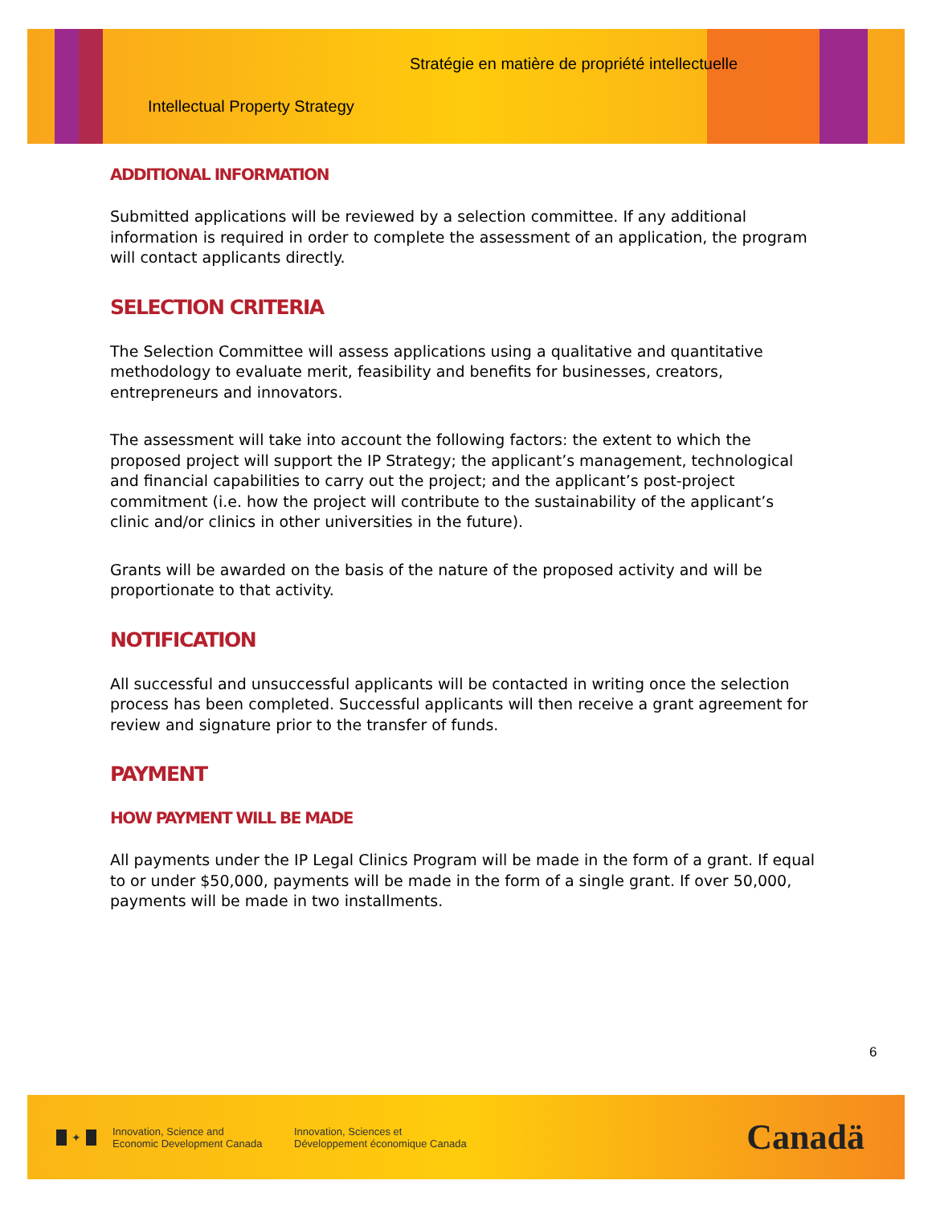Stratégie en matière de propriété intellectuelle
Intellectual Property Strategy
ADDITIONAL INFORMATION
Submitted applications will be reviewed by a selection committee. If any additional information is required in order to complete the assessment of an application, the program will contact applicants directly.
SELECTION CRITERIA
The Selection Committee will assess applications using a qualitative and quantitative methodology to evaluate merit, feasibility and benefits for businesses, creators, entrepreneurs and innovators.
The assessment will take into account the following factors: the extent to which the proposed project will support the IP Strategy; the applicant’s management, technological and financial capabilities to carry out the project; and the applicant’s post-project commitment (i.e. how the project will contribute to the sustainability of the applicant’s clinic and/or clinics in other universities in the future).
Grants will be awarded on the basis of the nature of the proposed activity and will be proportionate to that activity.
NOTIFICATION
All successful and unsuccessful applicants will be contacted in writing once the selection process has been completed. Successful applicants will then receive a grant agreement for review and signature prior to the transfer of funds.
PAYMENT
HOW PAYMENT WILL BE MADE
All payments under the IP Legal Clinics Program will be made in the form of a grant. If equal to or under $50,000, payments will be made in the form of a single grant. If over 50,000, payments will be made in two installments.
6
✦
Innovation, Science and
Economic Development Canada
Innovation, Sciences et
Développement économique Canada
Canadä